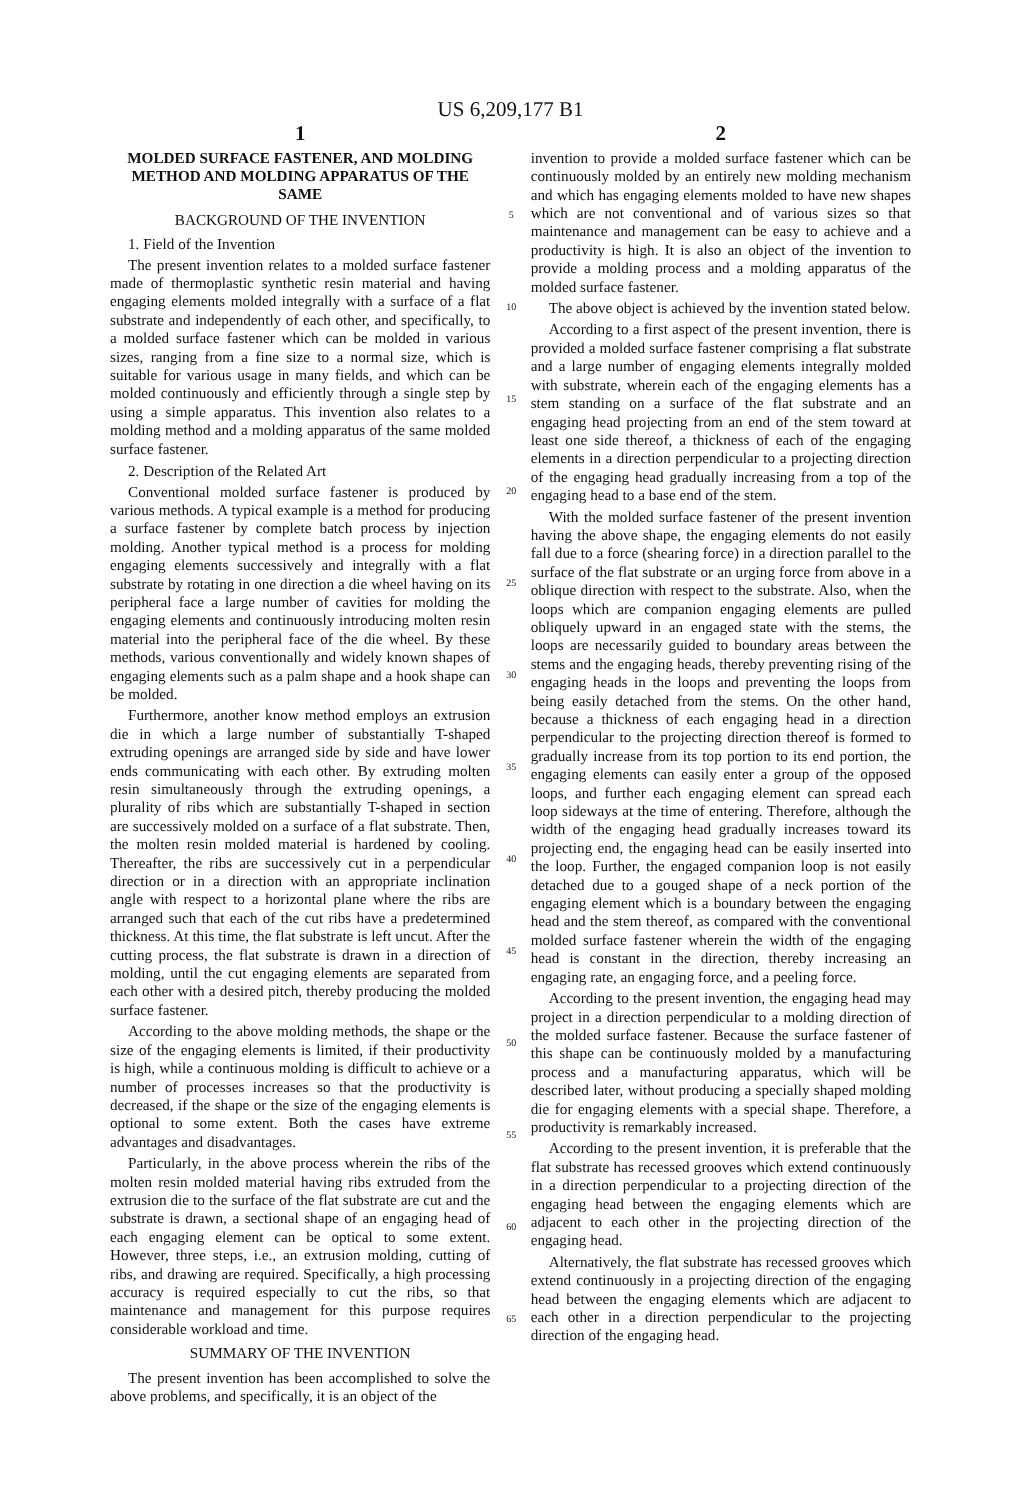US 6,209,177 B1
1
MOLDED SURFACE FASTENER, AND MOLDING METHOD AND MOLDING APPARATUS OF THE SAME
BACKGROUND OF THE INVENTION
1. Field of the Invention
The present invention relates to a molded surface fastener made of thermoplastic synthetic resin material and having engaging elements molded integrally with a surface of a flat substrate and independently of each other, and specifically, to a molded surface fastener which can be molded in various sizes, ranging from a fine size to a normal size, which is suitable for various usage in many fields, and which can be molded continuously and efficiently through a single step by using a simple apparatus. This invention also relates to a molding method and a molding apparatus of the same molded surface fastener.
2. Description of the Related Art
Conventional molded surface fastener is produced by various methods. A typical example is a method for producing a surface fastener by complete batch process by injection molding. Another typical method is a process for molding engaging elements successively and integrally with a flat substrate by rotating in one direction a die wheel having on its peripheral face a large number of cavities for molding the engaging elements and continuously introducing molten resin material into the peripheral face of the die wheel. By these methods, various conventionally and widely known shapes of engaging elements such as a palm shape and a hook shape can be molded.
Furthermore, another know method employs an extrusion die in which a large number of substantially T-shaped extruding openings are arranged side by side and have lower ends communicating with each other. By extruding molten resin simultaneously through the extruding openings, a plurality of ribs which are substantially T-shaped in section are successively molded on a surface of a flat substrate. Then, the molten resin molded material is hardened by cooling. Thereafter, the ribs are successively cut in a perpendicular direction or in a direction with an appropriate inclination angle with respect to a horizontal plane where the ribs are arranged such that each of the cut ribs have a predetermined thickness. At this time, the flat substrate is left uncut. After the cutting process, the flat substrate is drawn in a direction of molding, until the cut engaging elements are separated from each other with a desired pitch, thereby producing the molded surface fastener.
According to the above molding methods, the shape or the size of the engaging elements is limited, if their productivity is high, while a continuous molding is difficult to achieve or a number of processes increases so that the productivity is decreased, if the shape or the size of the engaging elements is optional to some extent. Both the cases have extreme advantages and disadvantages.
Particularly, in the above process wherein the ribs of the molten resin molded material having ribs extruded from the extrusion die to the surface of the flat substrate are cut and the substrate is drawn, a sectional shape of an engaging head of each engaging element can be optical to some extent. However, three steps, i.e., an extrusion molding, cutting of ribs, and drawing are required. Specifically, a high processing accuracy is required especially to cut the ribs, so that maintenance and management for this purpose requires considerable workload and time.
SUMMARY OF THE INVENTION
The present invention has been accomplished to solve the above problems, and specifically, it is an object of the
5
10
15
20
25
30
35
40
45
50
55
60
65
2
invention to provide a molded surface fastener which can be continuously molded by an entirely new molding mechanism and which has engaging elements molded to have new shapes which are not conventional and of various sizes so that maintenance and management can be easy to achieve and a productivity is high. It is also an object of the invention to provide a molding process and a molding apparatus of the molded surface fastener.
The above object is achieved by the invention stated below.
According to a first aspect of the present invention, there is provided a molded surface fastener comprising a flat substrate and a large number of engaging elements integrally molded with substrate, wherein each of the engaging elements has a stem standing on a surface of the flat substrate and an engaging head projecting from an end of the stem toward at least one side thereof, a thickness of each of the engaging elements in a direction perpendicular to a projecting direction of the engaging head gradually increasing from a top of the engaging head to a base end of the stem.
With the molded surface fastener of the present invention having the above shape, the engaging elements do not easily fall due to a force (shearing force) in a direction parallel to the surface of the flat substrate or an urging force from above in a oblique direction with respect to the substrate. Also, when the loops which are companion engaging elements are pulled obliquely upward in an engaged state with the stems, the loops are necessarily guided to boundary areas between the stems and the engaging heads, thereby preventing rising of the engaging heads in the loops and preventing the loops from being easily detached from the stems. On the other hand, because a thickness of each engaging head in a direction perpendicular to the projecting direction thereof is formed to gradually increase from its top portion to its end portion, the engaging elements can easily enter a group of the opposed loops, and further each engaging element can spread each loop sideways at the time of entering. Therefore, although the width of the engaging head gradually increases toward its projecting end, the engaging head can be easily inserted into the loop. Further, the engaged companion loop is not easily detached due to a gouged shape of a neck portion of the engaging element which is a boundary between the engaging head and the stem thereof, as compared with the conventional molded surface fastener wherein the width of the engaging head is constant in the direction, thereby increasing an engaging rate, an engaging force, and a peeling force.
According to the present invention, the engaging head may project in a direction perpendicular to a molding direction of the molded surface fastener. Because the surface fastener of this shape can be continuously molded by a manufacturing process and a manufacturing apparatus, which will be described later, without producing a specially shaped molding die for engaging elements with a special shape. Therefore, a productivity is remarkably increased.
According to the present invention, it is preferable that the flat substrate has recessed grooves which extend continuously in a direction perpendicular to a projecting direction of the engaging head between the engaging elements which are adjacent to each other in the projecting direction of the engaging head.
Alternatively, the flat substrate has recessed grooves which extend continuously in a projecting direction of the engaging head between the engaging elements which are adjacent to each other in a direction perpendicular to the projecting direction of the engaging head.